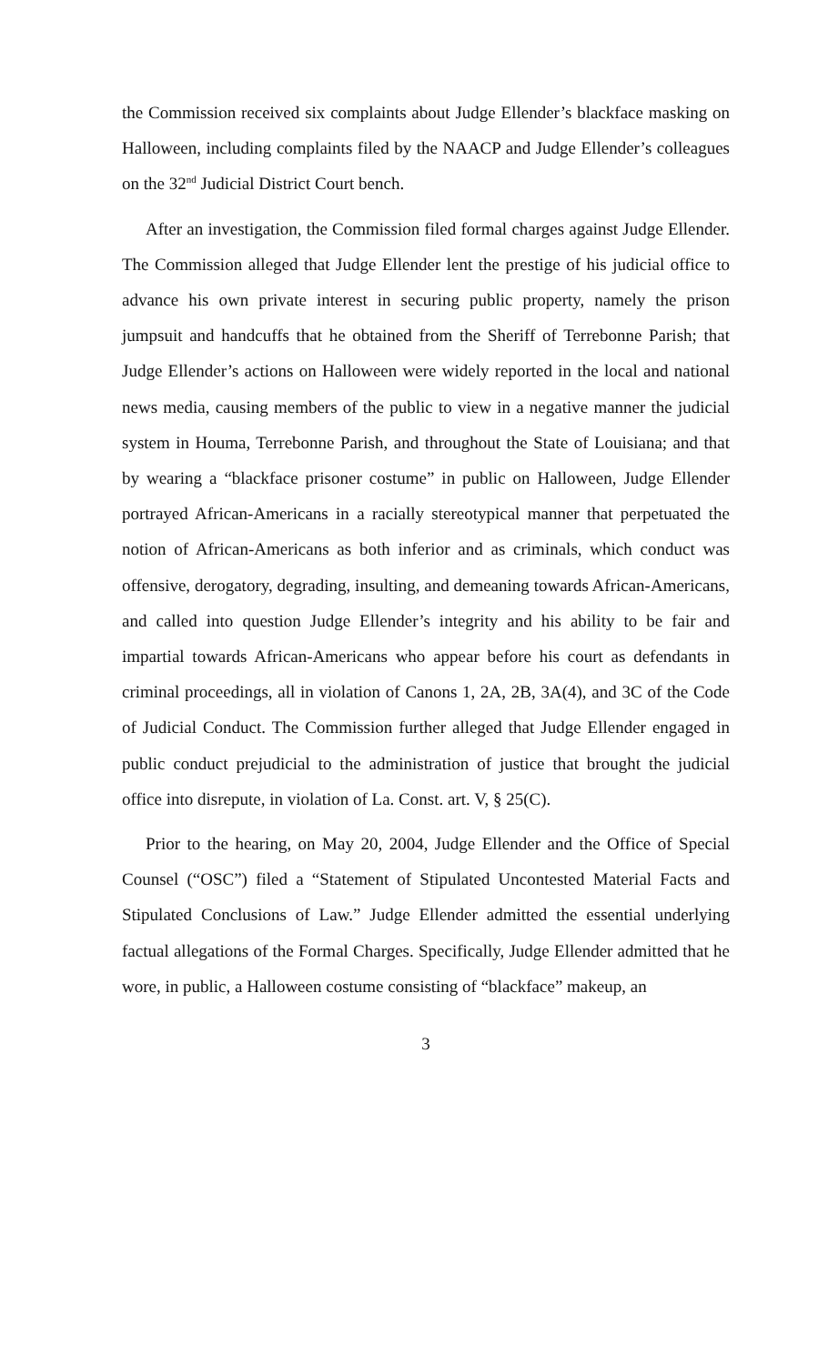the Commission received six complaints about Judge Ellender’s blackface masking on Halloween, including complaints filed by the NAACP and Judge Ellender’s colleagues on the 32<sup>nd</sup> Judicial District Court bench.
After an investigation, the Commission filed formal charges against Judge Ellender. The Commission alleged that Judge Ellender lent the prestige of his judicial office to advance his own private interest in securing public property, namely the prison jumpsuit and handcuffs that he obtained from the Sheriff of Terrebonne Parish; that Judge Ellender’s actions on Halloween were widely reported in the local and national news media, causing members of the public to view in a negative manner the judicial system in Houma, Terrebonne Parish, and throughout the State of Louisiana; and that by wearing a “blackface prisoner costume” in public on Halloween, Judge Ellender portrayed African-Americans in a racially stereotypical manner that perpetuated the notion of African-Americans as both inferior and as criminals, which conduct was offensive, derogatory, degrading, insulting, and demeaning towards African-Americans, and called into question Judge Ellender’s integrity and his ability to be fair and impartial towards African-Americans who appear before his court as defendants in criminal proceedings, all in violation of Canons 1, 2A, 2B, 3A(4), and 3C of the Code of Judicial Conduct. The Commission further alleged that Judge Ellender engaged in public conduct prejudicial to the administration of justice that brought the judicial office into disrepute, in violation of La. Const. art. V, § 25(C).
Prior to the hearing, on May 20, 2004, Judge Ellender and the Office of Special Counsel (“OSC”) filed a “Statement of Stipulated Uncontested Material Facts and Stipulated Conclusions of Law.” Judge Ellender admitted the essential underlying factual allegations of the Formal Charges. Specifically, Judge Ellender admitted that he wore, in public, a Halloween costume consisting of “blackface” makeup, an
3